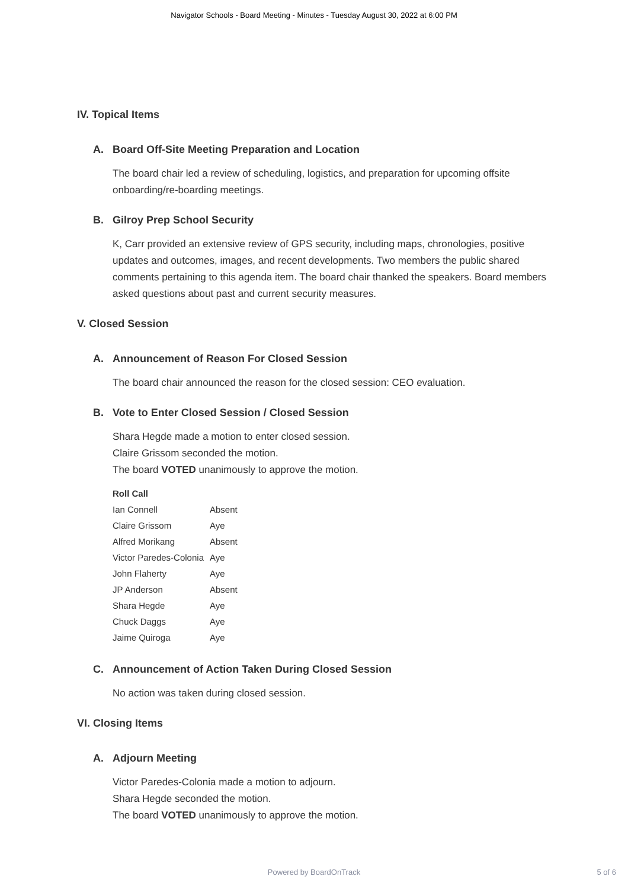Navigator Schools - Board Meeting - Minutes - Tuesday August 30, 2022 at 6:00 PM
IV. Topical Items
A. Board Off-Site Meeting Preparation and Location
The board chair led a review of scheduling, logistics, and preparation for upcoming offsite onboarding/re-boarding meetings.
B. Gilroy Prep School Security
K, Carr provided an extensive review of GPS security, including maps, chronologies, positive updates and outcomes, images, and recent developments. Two members the public shared comments pertaining to this agenda item. The board chair thanked the speakers. Board members asked questions about past and current security measures.
V. Closed Session
A. Announcement of Reason For Closed Session
The board chair announced the reason for the closed session: CEO evaluation.
B. Vote to Enter Closed Session / Closed Session
Shara Hegde made a motion to enter closed session.
Claire Grissom seconded the motion.
The board VOTED unanimously to approve the motion.
| Roll Call | |
| --- | --- |
| Ian Connell | Absent |
| Claire Grissom | Aye |
| Alfred Morikang | Absent |
| Victor Paredes-Colonia | Aye |
| John Flaherty | Aye |
| JP Anderson | Absent |
| Shara Hegde | Aye |
| Chuck Daggs | Aye |
| Jaime Quiroga | Aye |
C. Announcement of Action Taken During Closed Session
No action was taken during closed session.
VI. Closing Items
A. Adjourn Meeting
Victor Paredes-Colonia made a motion to adjourn.
Shara Hegde seconded the motion.
The board VOTED unanimously to approve the motion.
Powered by BoardOnTrack
5 of 6